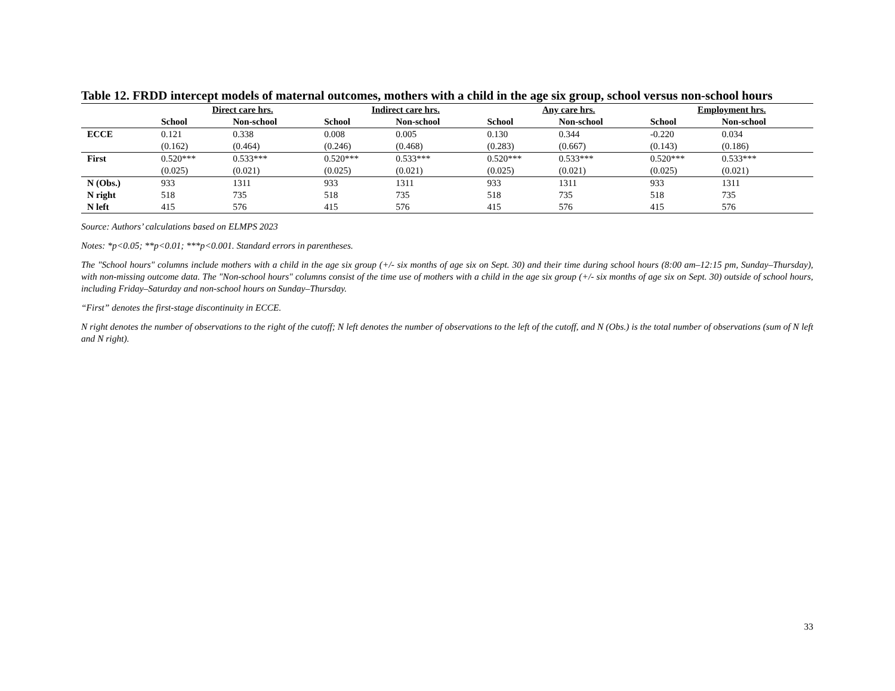Table 12. FRDD intercept models of maternal outcomes, mothers with a child in the age six group, school versus non-school hours
| | Direct care hrs. | | Indirect care hrs. | | Any care hrs. | | Employment hrs. | |
| --- | --- | --- | --- | --- | --- | --- | --- | --- |
| | School | Non-school | School | Non-school | School | Non-school | School | Non-school |
| ECCE | 0.121 | 0.338 | 0.008 | 0.005 | 0.130 | 0.344 | -0.220 | 0.034 |
| | (0.162) | (0.464) | (0.246) | (0.468) | (0.283) | (0.667) | (0.143) | (0.186) |
| First | 0.520*** | 0.533*** | 0.520*** | 0.533*** | 0.520*** | 0.533*** | 0.520*** | 0.533*** |
| | (0.025) | (0.021) | (0.025) | (0.021) | (0.025) | (0.021) | (0.025) | (0.021) |
| N (Obs.) | 933 | 1311 | 933 | 1311 | 933 | 1311 | 933 | 1311 |
| N right | 518 | 735 | 518 | 735 | 518 | 735 | 518 | 735 |
| N left | 415 | 576 | 415 | 576 | 415 | 576 | 415 | 576 |
Source: Authors’ calculations based on ELMPS 2023
Notes: *p<0.05; **p<0.01; ***p<0.001. Standard errors in parentheses.
The "School hours" columns include mothers with a child in the age six group (+/- six months of age six on Sept. 30) and their time during school hours (8:00 am–12:15 pm, Sunday–Thursday), with non-missing outcome data. The "Non-school hours" columns consist of the time use of mothers with a child in the age six group (+/- six months of age six on Sept. 30) outside of school hours, including Friday–Saturday and non-school hours on Sunday–Thursday.
“First” denotes the first-stage discontinuity in ECCE.
N right denotes the number of observations to the right of the cutoff; N left denotes the number of observations to the left of the cutoff, and N (Obs.) is the total number of observations (sum of N left and N right).
33